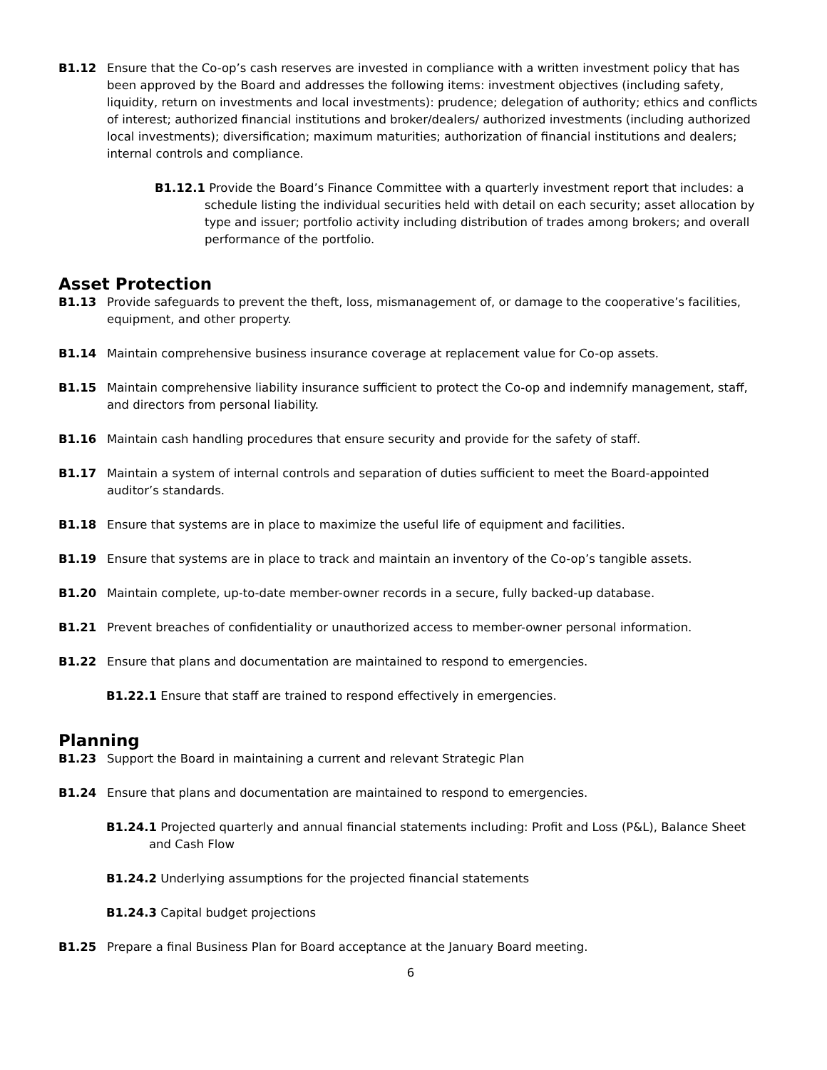B1.12 Ensure that the Co-op’s cash reserves are invested in compliance with a written investment policy that has been approved by the Board and addresses the following items: investment objectives (including safety, liquidity, return on investments and local investments): prudence; delegation of authority; ethics and conflicts of interest; authorized financial institutions and broker/dealers/ authorized investments (including authorized local investments); diversification; maximum maturities; authorization of financial institutions and dealers; internal controls and compliance.
B1.12.1 Provide the Board’s Finance Committee with a quarterly investment report that includes: a schedule listing the individual securities held with detail on each security; asset allocation by type and issuer; portfolio activity including distribution of trades among brokers; and overall performance of the portfolio.
Asset Protection
B1.13 Provide safeguards to prevent the theft, loss, mismanagement of, or damage to the cooperative’s facilities, equipment, and other property.
B1.14 Maintain comprehensive business insurance coverage at replacement value for Co-op assets.
B1.15 Maintain comprehensive liability insurance sufficient to protect the Co-op and indemnify management, staff, and directors from personal liability.
B1.16 Maintain cash handling procedures that ensure security and provide for the safety of staff.
B1.17 Maintain a system of internal controls and separation of duties sufficient to meet the Board-appointed auditor’s standards.
B1.18 Ensure that systems are in place to maximize the useful life of equipment and facilities.
B1.19 Ensure that systems are in place to track and maintain an inventory of the Co-op’s tangible assets.
B1.20 Maintain complete, up-to-date member-owner records in a secure, fully backed-up database.
B1.21 Prevent breaches of confidentiality or unauthorized access to member-owner personal information.
B1.22 Ensure that plans and documentation are maintained to respond to emergencies.
B1.22.1 Ensure that staff are trained to respond effectively in emergencies.
Planning
B1.23 Support the Board in maintaining a current and relevant Strategic Plan
B1.24 Ensure that plans and documentation are maintained to respond to emergencies.
B1.24.1 Projected quarterly and annual financial statements including: Profit and Loss (P&L), Balance Sheet and Cash Flow
B1.24.2 Underlying assumptions for the projected financial statements
B1.24.3 Capital budget projections
B1.25 Prepare a final Business Plan for Board acceptance at the January Board meeting.
6